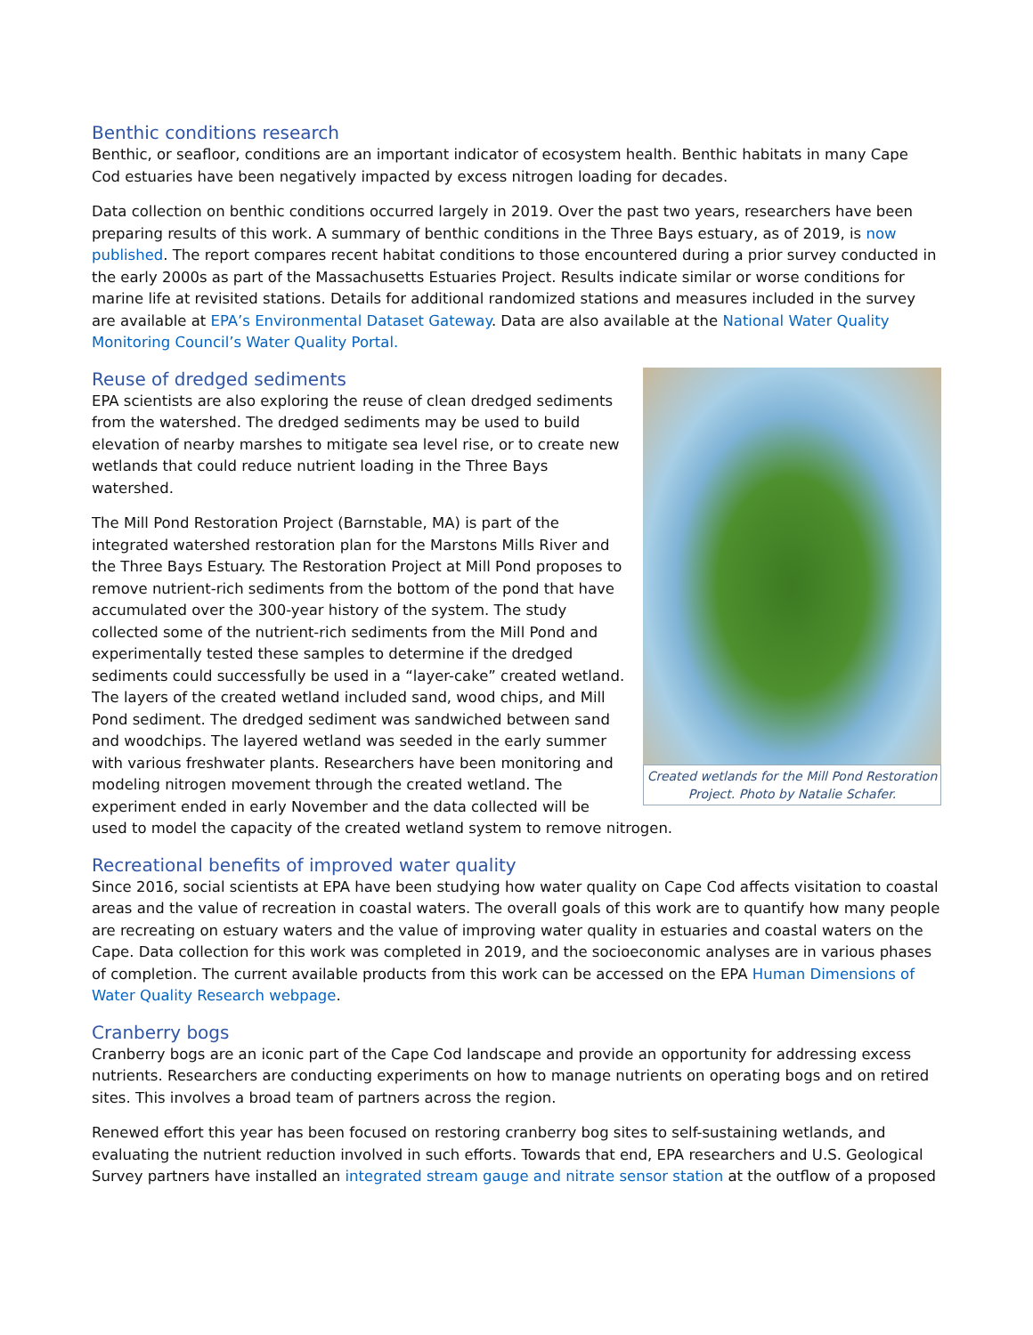Benthic conditions research
Benthic, or seafloor, conditions are an important indicator of ecosystem health. Benthic habitats in many Cape Cod estuaries have been negatively impacted by excess nitrogen loading for decades.
Data collection on benthic conditions occurred largely in 2019. Over the past two years, researchers have been preparing results of this work. A summary of benthic conditions in the Three Bays estuary, as of 2019, is now published. The report compares recent habitat conditions to those encountered during a prior survey conducted in the early 2000s as part of the Massachusetts Estuaries Project. Results indicate similar or worse conditions for marine life at revisited stations. Details for additional randomized stations and measures included in the survey are available at EPA’s Environmental Dataset Gateway. Data are also available at the National Water Quality Monitoring Council’s Water Quality Portal.
Created wetlands for the Mill Pond Restoration Project. Photo by Natalie Schafer.
Reuse of dredged sediments
EPA scientists are also exploring the reuse of clean dredged sediments from the watershed. The dredged sediments may be used to build elevation of nearby marshes to mitigate sea level rise, or to create new wetlands that could reduce nutrient loading in the Three Bays watershed.
The Mill Pond Restoration Project (Barnstable, MA) is part of the integrated watershed restoration plan for the Marstons Mills River and the Three Bays Estuary. The Restoration Project at Mill Pond proposes to remove nutrient-rich sediments from the bottom of the pond that have accumulated over the 300-year history of the system. The study collected some of the nutrient-rich sediments from the Mill Pond and experimentally tested these samples to determine if the dredged sediments could successfully be used in a “layer-cake” created wetland. The layers of the created wetland included sand, wood chips, and Mill Pond sediment. The dredged sediment was sandwiched between sand and woodchips. The layered wetland was seeded in the early summer with various freshwater plants. Researchers have been monitoring and modeling nitrogen movement through the created wetland. The experiment ended in early November and the data collected will be used to model the capacity of the created wetland system to remove nitrogen.
Recreational benefits of improved water quality
Since 2016, social scientists at EPA have been studying how water quality on Cape Cod affects visitation to coastal areas and the value of recreation in coastal waters. The overall goals of this work are to quantify how many people are recreating on estuary waters and the value of improving water quality in estuaries and coastal waters on the Cape. Data collection for this work was completed in 2019, and the socioeconomic analyses are in various phases of completion. The current available products from this work can be accessed on the EPA Human Dimensions of Water Quality Research webpage.
Cranberry bogs
Cranberry bogs are an iconic part of the Cape Cod landscape and provide an opportunity for addressing excess nutrients. Researchers are conducting experiments on how to manage nutrients on operating bogs and on retired sites. This involves a broad team of partners across the region.
Renewed effort this year has been focused on restoring cranberry bog sites to self-sustaining wetlands, and evaluating the nutrient reduction involved in such efforts. Towards that end, EPA researchers and U.S. Geological Survey partners have installed an integrated stream gauge and nitrate sensor station at the outflow of a proposed